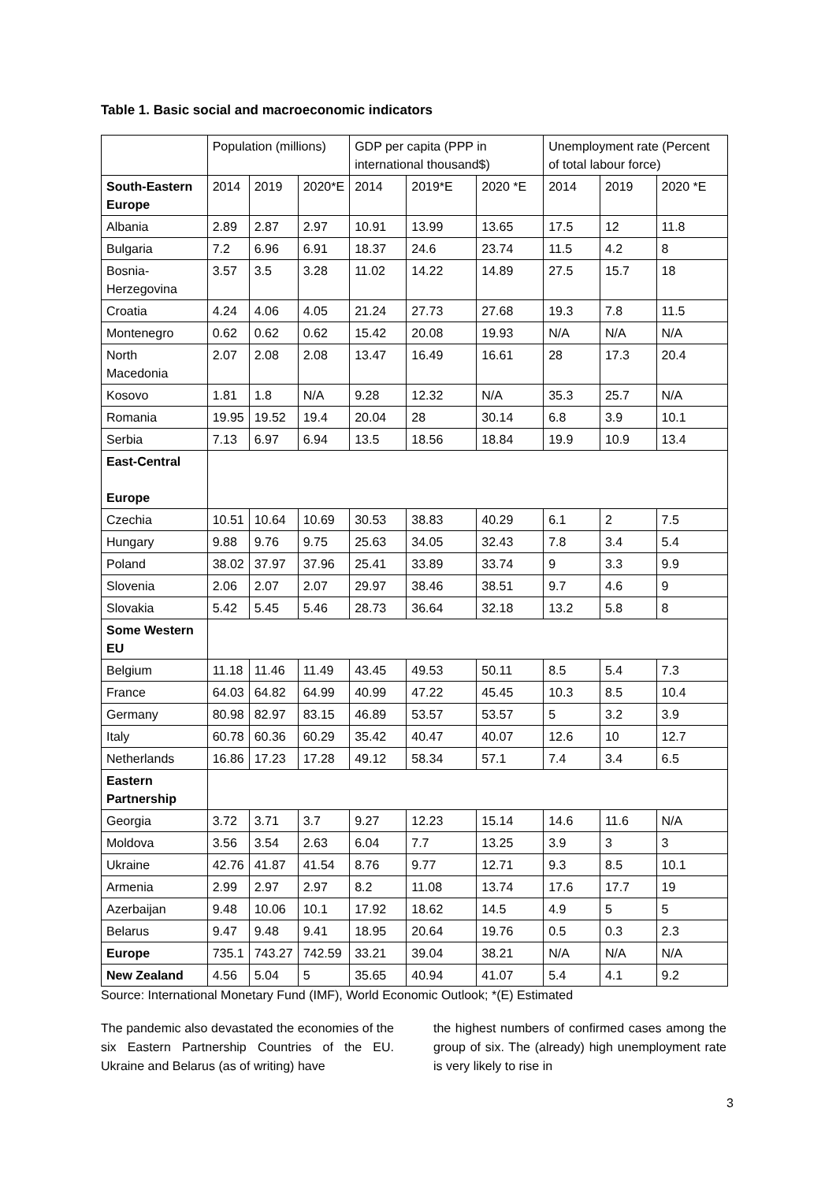Table 1. Basic social and macroeconomic indicators
| | Population (millions) | | | GDP per capita (PPP in international thousand$) | | | Unemployment rate (Percent of total labour force) | | |
| --- | --- | --- | --- | --- | --- | --- | --- | --- | --- |
| South-Eastern Europe | 2014 | 2019 | 2020*E | 2014 | 2019*E | 2020 *E | 2014 | 2019 | 2020 *E |
| Albania | 2.89 | 2.87 | 2.97 | 10.91 | 13.99 | 13.65 | 17.5 | 12 | 11.8 |
| Bulgaria | 7.2 | 6.96 | 6.91 | 18.37 | 24.6 | 23.74 | 11.5 | 4.2 | 8 |
| Bosnia-Herzegovina | 3.57 | 3.5 | 3.28 | 11.02 | 14.22 | 14.89 | 27.5 | 15.7 | 18 |
| Croatia | 4.24 | 4.06 | 4.05 | 21.24 | 27.73 | 27.68 | 19.3 | 7.8 | 11.5 |
| Montenegro | 0.62 | 0.62 | 0.62 | 15.42 | 20.08 | 19.93 | N/A | N/A | N/A |
| North Macedonia | 2.07 | 2.08 | 2.08 | 13.47 | 16.49 | 16.61 | 28 | 17.3 | 20.4 |
| Kosovo | 1.81 | 1.8 | N/A | 9.28 | 12.32 | N/A | 35.3 | 25.7 | N/A |
| Romania | 19.95 | 19.52 | 19.4 | 20.04 | 28 | 30.14 | 6.8 | 3.9 | 10.1 |
| Serbia | 7.13 | 6.97 | 6.94 | 13.5 | 18.56 | 18.84 | 19.9 | 10.9 | 13.4 |
| East-Central Europe | | | | | | | | | |
| Czechia | 10.51 | 10.64 | 10.69 | 30.53 | 38.83 | 40.29 | 6.1 | 2 | 7.5 |
| Hungary | 9.88 | 9.76 | 9.75 | 25.63 | 34.05 | 32.43 | 7.8 | 3.4 | 5.4 |
| Poland | 38.02 | 37.97 | 37.96 | 25.41 | 33.89 | 33.74 | 9 | 3.3 | 9.9 |
| Slovenia | 2.06 | 2.07 | 2.07 | 29.97 | 38.46 | 38.51 | 9.7 | 4.6 | 9 |
| Slovakia | 5.42 | 5.45 | 5.46 | 28.73 | 36.64 | 32.18 | 13.2 | 5.8 | 8 |
| Some Western EU | | | | | | | | | |
| Belgium | 11.18 | 11.46 | 11.49 | 43.45 | 49.53 | 50.11 | 8.5 | 5.4 | 7.3 |
| France | 64.03 | 64.82 | 64.99 | 40.99 | 47.22 | 45.45 | 10.3 | 8.5 | 10.4 |
| Germany | 80.98 | 82.97 | 83.15 | 46.89 | 53.57 | 53.57 | 5 | 3.2 | 3.9 |
| Italy | 60.78 | 60.36 | 60.29 | 35.42 | 40.47 | 40.07 | 12.6 | 10 | 12.7 |
| Netherlands | 16.86 | 17.23 | 17.28 | 49.12 | 58.34 | 57.1 | 7.4 | 3.4 | 6.5 |
| Eastern Partnership | | | | | | | | | |
| Georgia | 3.72 | 3.71 | 3.7 | 9.27 | 12.23 | 15.14 | 14.6 | 11.6 | N/A |
| Moldova | 3.56 | 3.54 | 2.63 | 6.04 | 7.7 | 13.25 | 3.9 | 3 | 3 |
| Ukraine | 42.76 | 41.87 | 41.54 | 8.76 | 9.77 | 12.71 | 9.3 | 8.5 | 10.1 |
| Armenia | 2.99 | 2.97 | 2.97 | 8.2 | 11.08 | 13.74 | 17.6 | 17.7 | 19 |
| Azerbaijan | 9.48 | 10.06 | 10.1 | 17.92 | 18.62 | 14.5 | 4.9 | 5 | 5 |
| Belarus | 9.47 | 9.48 | 9.41 | 18.95 | 20.64 | 19.76 | 0.5 | 0.3 | 2.3 |
| Europe | 735.1 | 743.27 | 742.59 | 33.21 | 39.04 | 38.21 | N/A | N/A | N/A |
| New Zealand | 4.56 | 5.04 | 5 | 35.65 | 40.94 | 41.07 | 5.4 | 4.1 | 9.2 |
Source: International Monetary Fund (IMF), World Economic Outlook; *(E) Estimated
The pandemic also devastated the economies of the six Eastern Partnership Countries of the EU. Ukraine and Belarus (as of writing) have
the highest numbers of confirmed cases among the group of six. The (already) high unemployment rate is very likely to rise in
3